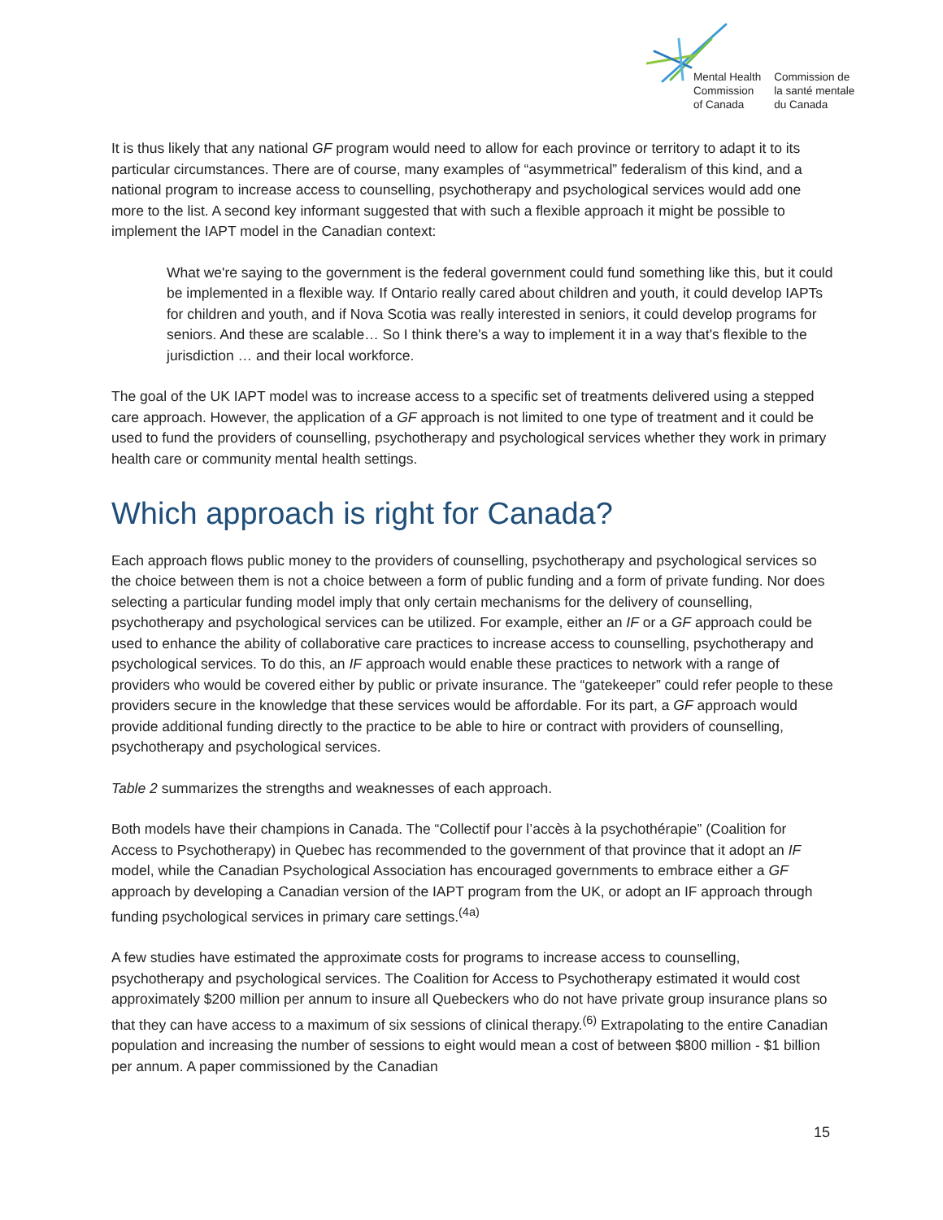Mental Health
Commission
of Canada
Commission de
la santé mentale
du Canada
It is thus likely that any national GF program would need to allow for each province or territory to adapt it to its particular circumstances. There are of course, many examples of “asymmetrical” federalism of this kind, and a national program to increase access to counselling, psychotherapy and psychological services would add one more to the list. A second key informant suggested that with such a flexible approach it might be possible to implement the IAPT model in the Canadian context:
What we're saying to the government is the federal government could fund something like this, but it could be implemented in a flexible way. If Ontario really cared about children and youth, it could develop IAPTs for children and youth, and if Nova Scotia was really interested in seniors, it could develop programs for seniors. And these are scalable… So I think there's a way to implement it in a way that's flexible to the jurisdiction … and their local workforce.
The goal of the UK IAPT model was to increase access to a specific set of treatments delivered using a stepped care approach. However, the application of a GF approach is not limited to one type of treatment and it could be used to fund the providers of counselling, psychotherapy and psychological services whether they work in primary health care or community mental health settings.
Which approach is right for Canada?
Each approach flows public money to the providers of counselling, psychotherapy and psychological services so the choice between them is not a choice between a form of public funding and a form of private funding. Nor does selecting a particular funding model imply that only certain mechanisms for the delivery of counselling, psychotherapy and psychological services can be utilized. For example, either an IF or a GF approach could be used to enhance the ability of collaborative care practices to increase access to counselling, psychotherapy and psychological services. To do this, an IF approach would enable these practices to network with a range of providers who would be covered either by public or private insurance. The “gatekeeper” could refer people to these providers secure in the knowledge that these services would be affordable. For its part, a GF approach would provide additional funding directly to the practice to be able to hire or contract with providers of counselling, psychotherapy and psychological services.
Table 2 summarizes the strengths and weaknesses of each approach.
Both models have their champions in Canada. The “Collectif pour l’accès à la psychothérapie” (Coalition for Access to Psychotherapy) in Quebec has recommended to the government of that province that it adopt an IF model, while the Canadian Psychological Association has encouraged governments to embrace either a GF approach by developing a Canadian version of the IAPT program from the UK, or adopt an IF approach through funding psychological services in primary care settings.<sup>(4a)</sup>
A few studies have estimated the approximate costs for programs to increase access to counselling, psychotherapy and psychological services. The Coalition for Access to Psychotherapy estimated it would cost approximately $200 million per annum to insure all Quebeckers who do not have private group insurance plans so that they can have access to a maximum of six sessions of clinical therapy.<sup>(6)</sup> Extrapolating to the entire Canadian population and increasing the number of sessions to eight would mean a cost of between $800 million - $1 billion per annum. A paper commissioned by the Canadian
15